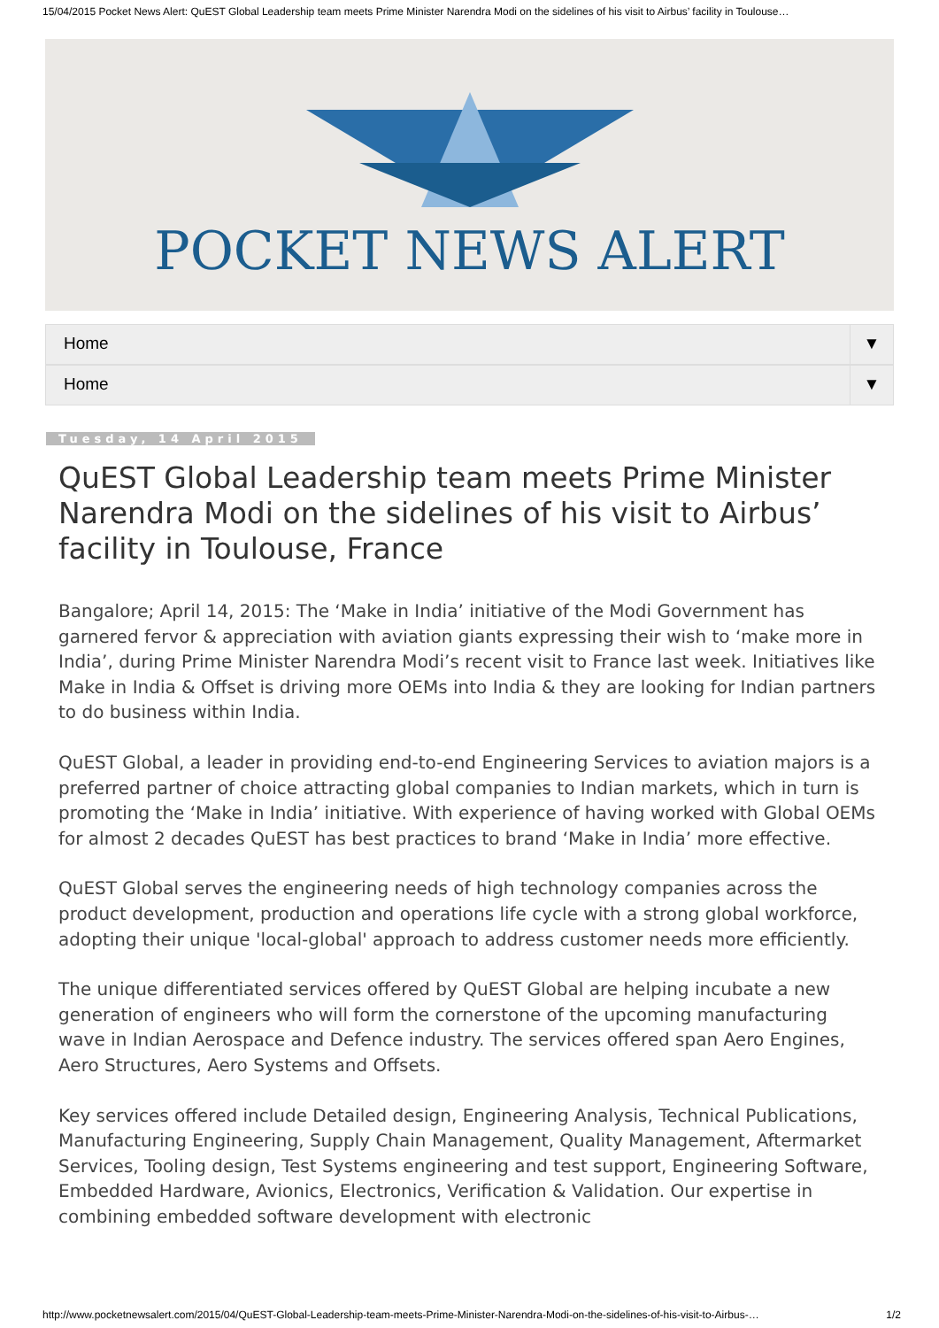15/04/2015 Pocket News Alert: QuEST Global Leadership team meets Prime Minister Narendra Modi on the sidelines of his visit to Airbus’ facility in Toulouse…
POCKET NEWS ALERT
Home ▼
Home ▼
Tuesday, 14 April 2015
QuEST Global Leadership team meets Prime Minister Narendra Modi on the sidelines of his visit to Airbus’ facility in Toulouse, France
Bangalore; April 14, 2015: The ‘Make in India’ initiative of the Modi Government has garnered fervor & appreciation with aviation giants expressing their wish to ‘make more in India’, during Prime Minister Narendra Modi’s recent visit to France last week. Initiatives like Make in India & Offset is driving more OEMs into India & they are looking for Indian partners to do business within India.
QuEST Global, a leader in providing end-to-end Engineering Services to aviation majors is a preferred partner of choice attracting global companies to Indian markets, which in turn is promoting the ‘Make in India’ initiative. With experience of having worked with Global OEMs for almost 2 decades QuEST has best practices to brand ‘Make in India’ more effective.
QuEST Global serves the engineering needs of high technology companies across the product development, production and operations life cycle with a strong global workforce, adopting their unique 'local-global' approach to address customer needs more efficiently.
The unique differentiated services offered by QuEST Global are helping incubate a new generation of engineers who will form the cornerstone of the upcoming manufacturing wave in Indian Aerospace and Defence industry. The services offered span Aero Engines, Aero Structures, Aero Systems and Offsets.
Key services offered include Detailed design, Engineering Analysis, Technical Publications, Manufacturing Engineering, Supply Chain Management, Quality Management, Aftermarket Services, Tooling design, Test Systems engineering and test support, Engineering Software, Embedded Hardware, Avionics, Electronics, Verification & Validation. Our expertise in combining embedded software development with electronic
http://www.pocketnewsalert.com/2015/04/QuEST-Global-Leadership-team-meets-Prime-Minister-Narendra-Modi-on-the-sidelines-of-his-visit-to-Airbus-… 1/2